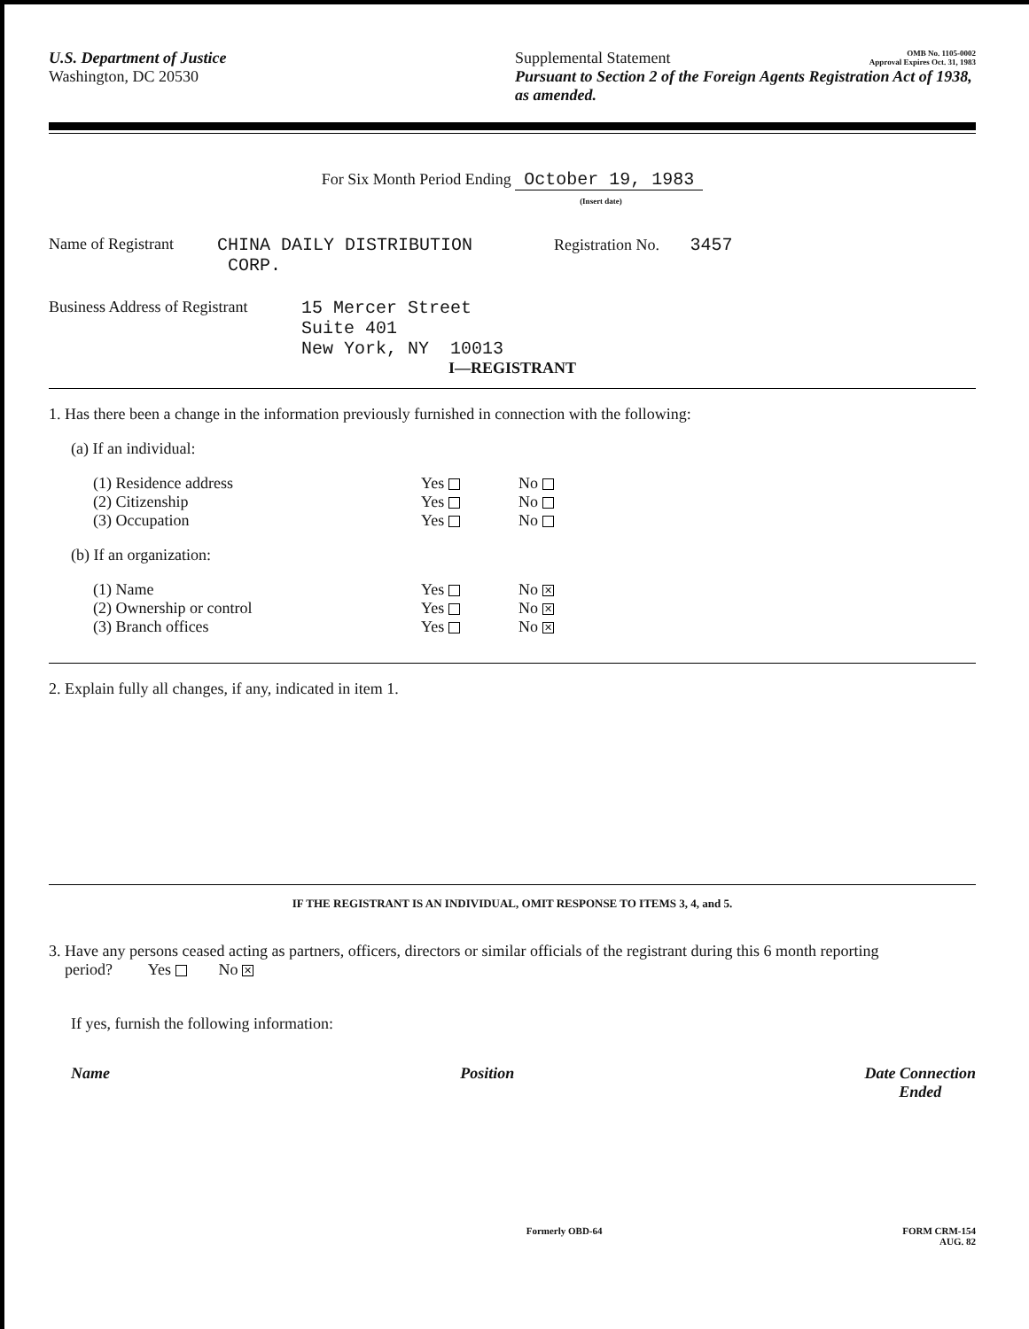U.S. Department of Justice
Washington, DC 20530
Supplemental Statement OMB No. 1105-0002
Approval Expires Oct. 31, 1983
Pursuant to Section 2 of the Foreign Agents Registration Act of 1938, as amended.
For Six Month Period Ending October 19, 1983
(Insert date)
Name of Registrant
CHINA DAILY DISTRIBUTION
CORP.
Registration No. 3457
Business Address of Registrant
15 Mercer Street
Suite 401
New York, NY 10013
I—REGISTRANT
1. Has there been a change in the information previously furnished in connection with the following:
(a) If an individual:
(1) Residence address Yes No
(2) Citizenship Yes No
(3) Occupation Yes No
(b) If an organization:
(1) Name Yes No ✕
(2) Ownership or control Yes No ✕
(3) Branch offices Yes No ✕
2. Explain fully all changes, if any, indicated in item 1.
IF THE REGISTRANT IS AN INDIVIDUAL, OMIT RESPONSE TO ITEMS 3, 4, and 5.
3. Have any persons ceased acting as partners, officers, directors or similar officials of the registrant during this 6 month reporting
period? Yes No ✕
If yes, furnish the following information:
Name Position Date Connection
Ended
Formerly OBD-64 FORM CRM-154
AUG. 82